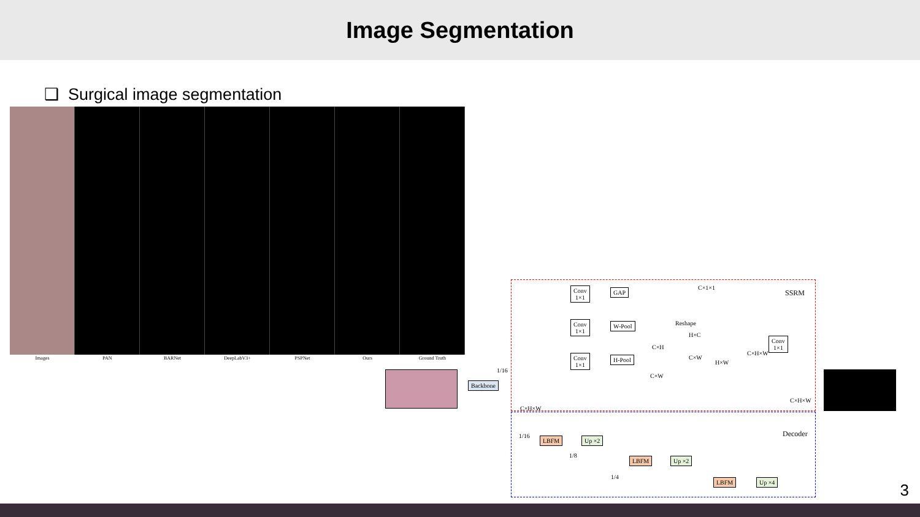Image Segmentation
❑ Surgical image segmentation
Images PAN BARNet DeepLabV3+ PSPNet Ours Ground Truth
Backbone
Conv
1×1
GAP
Conv
1×1
W-Pool
Conv
1×1
H-Pool
Conv
1×1
C×1×1
Reshape
C×H
H×C
C×W
H×W
C×W
C×H×W
C×H×W
C×H×W
1/16
SSRM
Decoder 1/16 LBFM Up ×2
1/8
LBFM Up ×2
1/4
LBFM Up ×4
3